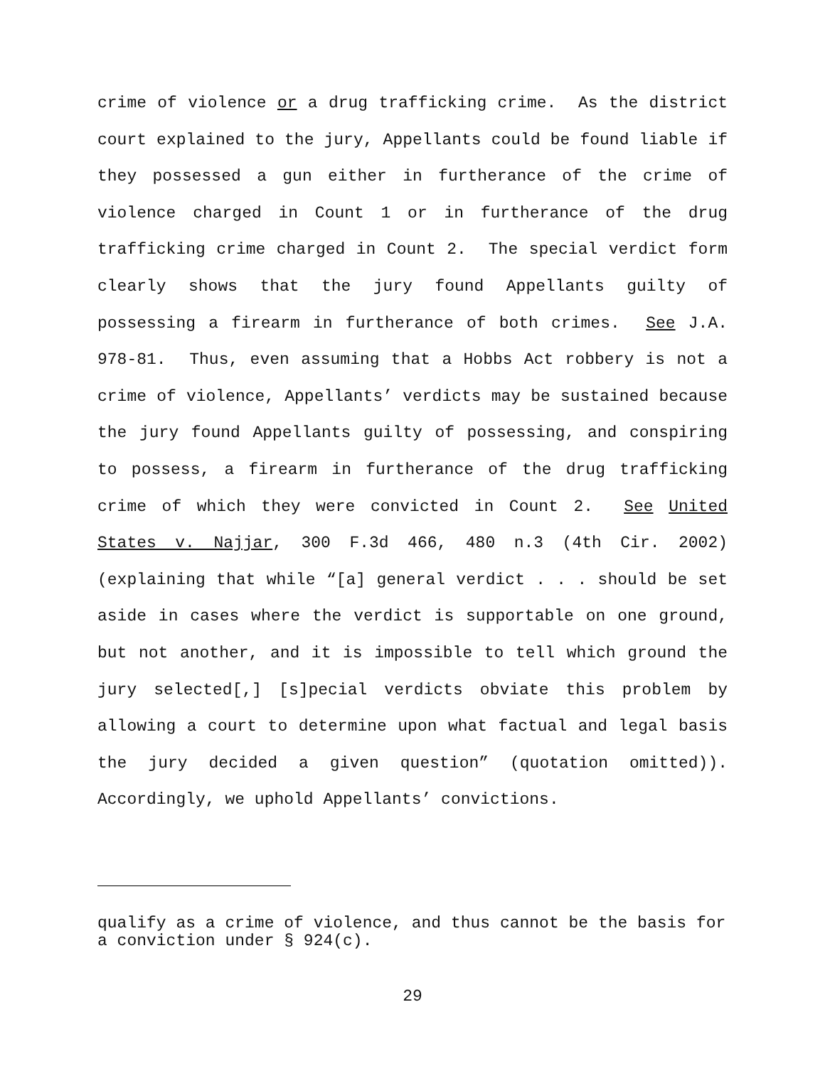crime of violence or a drug trafficking crime. As the district court explained to the jury, Appellants could be found liable if they possessed a gun either in furtherance of the crime of violence charged in Count 1 or in furtherance of the drug trafficking crime charged in Count 2. The special verdict form clearly shows that the jury found Appellants guilty of possessing a firearm in furtherance of both crimes. See J.A. 978-81. Thus, even assuming that a Hobbs Act robbery is not a crime of violence, Appellants’ verdicts may be sustained because the jury found Appellants guilty of possessing, and conspiring to possess, a firearm in furtherance of the drug trafficking crime of which they were convicted in Count 2. See United States v. Najjar, 300 F.3d 466, 480 n.3 (4th Cir. 2002) (explaining that while “[a] general verdict . . . should be set aside in cases where the verdict is supportable on one ground, but not another, and it is impossible to tell which ground the jury selected[,] [s]pecial verdicts obviate this problem by allowing a court to determine upon what factual and legal basis the jury decided a given question” (quotation omitted)). Accordingly, we uphold Appellants’ convictions.
qualify as a crime of violence, and thus cannot be the basis for a conviction under § 924(c).
29